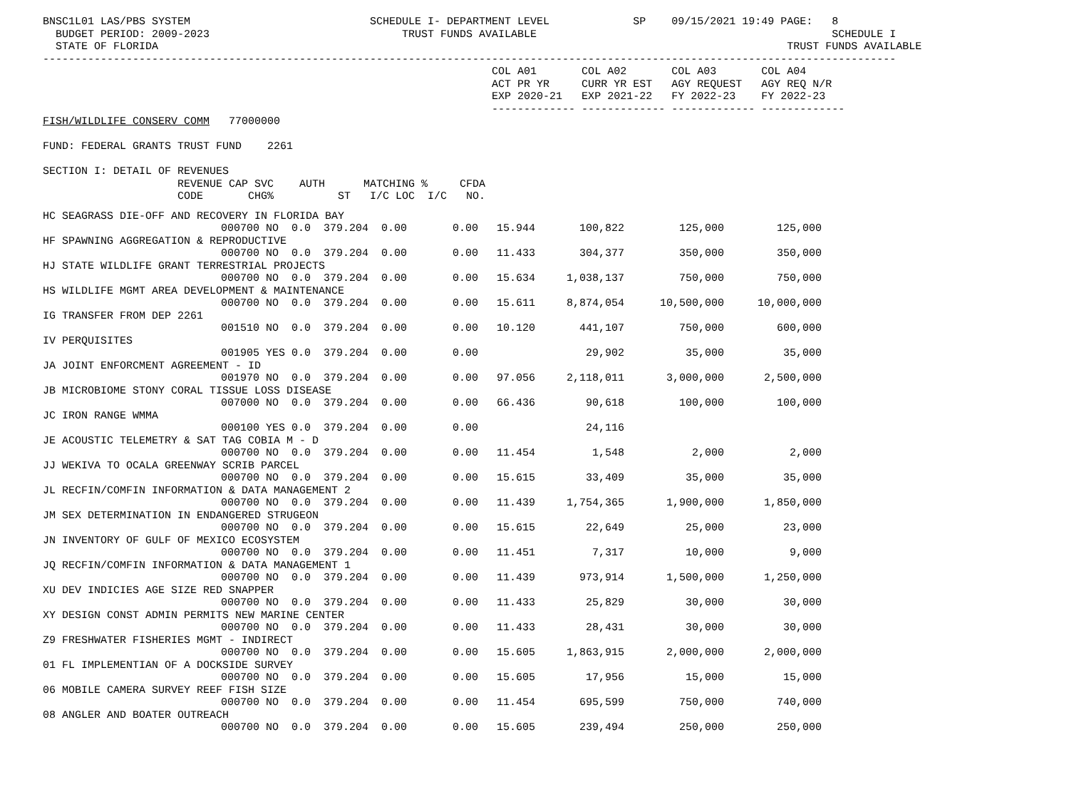BNSC1L01 LAS/PBS SYSTEM SCHEDULE I- DEPARTMENT LEVEL SP 09/15/2021 19:49 PAGE: 8 BUDGET PERIOD: 2009-2023 TRUST FUNDS AVAILABLE SCHEDULE I STATE OF FLORIDA TRUST FUNDS AVAILABLE ------------------------------------------------------------------------------------------------------------------------------------- COL A01 COL A02 COL A03 COL A04 ACT PR YR CURR YR EST AGY REQUEST AGY REQ N/R EXP 2020-21 EXP 2021-22 FY 2022-23 FY 2022-23 ------------- ------------- ------------- ------------- FISH/WILDLIFE CONSERV COMM 77000000 FUND: FEDERAL GRANTS TRUST FUND 2261 SECTION I: DETAIL OF REVENUES REVENUE CAP SVC AUTH MATCHING % CFDA CODE CHG% ST I/C LOC I/C NO.
| HC SEAGRASS DIE-OFF AND RECOVERY IN FLORIDA BAY | | | | | | |
| | 000700 NO 0.0 379.204 0.00 | 0.00 | 15.944 | 100,822 | 125,000 | 125,000 |
| HF SPAWNING AGGREGATION & REPRODUCTIVE | | | | | | |
| | 000700 NO 0.0 379.204 0.00 | 0.00 | 11.433 | 304,377 | 350,000 | 350,000 |
| HJ STATE WILDLIFE GRANT TERRESTRIAL PROJECTS | | | | | | |
| | 000700 NO 0.0 379.204 0.00 | 0.00 | 15.634 | 1,038,137 | 750,000 | 750,000 |
| HS WILDLIFE MGMT AREA DEVELOPMENT & MAINTENANCE | | | | | | |
| | 000700 NO 0.0 379.204 0.00 | 0.00 | 15.611 | 8,874,054 | 10,500,000 | 10,000,000 |
| IG TRANSFER FROM DEP 2261 | | | | | | |
| | 001510 NO 0.0 379.204 0.00 | 0.00 | 10.120 | 441,107 | 750,000 | 600,000 |
| IV PERQUISITES | | | | | | |
| | 001905 YES 0.0 379.204 0.00 | 0.00 | | 29,902 | 35,000 | 35,000 |
| JA JOINT ENFORCMENT AGREEMENT - ID | | | | | | |
| | 001970 NO 0.0 379.204 0.00 | 0.00 | 97.056 | 2,118,011 | 3,000,000 | 2,500,000 |
| JB MICROBIOME STONY CORAL TISSUE LOSS DISEASE | | | | | | |
| | 007000 NO 0.0 379.204 0.00 | 0.00 | 66.436 | 90,618 | 100,000 | 100,000 |
| JC IRON RANGE WMMA | | | | | | |
| | 000100 YES 0.0 379.204 0.00 | 0.00 | | 24,116 | | |
| JE ACOUSTIC TELEMETRY & SAT TAG COBIA M - D | | | | | | |
| | 000700 NO 0.0 379.204 0.00 | 0.00 | 11.454 | 1,548 | 2,000 | 2,000 |
| JJ WEKIVA TO OCALA GREENWAY SCRIB PARCEL | | | | | | |
| | 000700 NO 0.0 379.204 0.00 | 0.00 | 15.615 | 33,409 | 35,000 | 35,000 |
| JL RECFIN/COMFIN INFORMATION & DATA MANAGEMENT 2 | | | | | | |
| | 000700 NO 0.0 379.204 0.00 | 0.00 | 11.439 | 1,754,365 | 1,900,000 | 1,850,000 |
| JM SEX DETERMINATION IN ENDANGERED STRUGEON | | | | | | |
| | 000700 NO 0.0 379.204 0.00 | 0.00 | 15.615 | 22,649 | 25,000 | 23,000 |
| JN INVENTORY OF GULF OF MEXICO ECOSYSTEM | | | | | | |
| | 000700 NO 0.0 379.204 0.00 | 0.00 | 11.451 | 7,317 | 10,000 | 9,000 |
| JQ RECFIN/COMFIN INFORMATION & DATA MANAGEMENT 1 | | | | | | |
| | 000700 NO 0.0 379.204 0.00 | 0.00 | 11.439 | 973,914 | 1,500,000 | 1,250,000 |
| XU DEV INDICIES AGE SIZE RED SNAPPER | | | | | | |
| | 000700 NO 0.0 379.204 0.00 | 0.00 | 11.433 | 25,829 | 30,000 | 30,000 |
| XY DESIGN CONST ADMIN PERMITS NEW MARINE CENTER | | | | | | |
| | 000700 NO 0.0 379.204 0.00 | 0.00 | 11.433 | 28,431 | 30,000 | 30,000 |
| Z9 FRESHWATER FISHERIES MGMT - INDIRECT | | | | | | |
| | 000700 NO 0.0 379.204 0.00 | 0.00 | 15.605 | 1,863,915 | 2,000,000 | 2,000,000 |
| 01 FL IMPLEMENTIAN OF A DOCKSIDE SURVEY | | | | | | |
| | 000700 NO 0.0 379.204 0.00 | 0.00 | 15.605 | 17,956 | 15,000 | 15,000 |
| 06 MOBILE CAMERA SURVEY REEF FISH SIZE | | | | | | |
| | 000700 NO 0.0 379.204 0.00 | 0.00 | 11.454 | 695,599 | 750,000 | 740,000 |
| 08 ANGLER AND BOATER OUTREACH | | | | | | |
| | 000700 NO 0.0 379.204 0.00 | 0.00 | 15.605 | 239,494 | 250,000 | 250,000 |